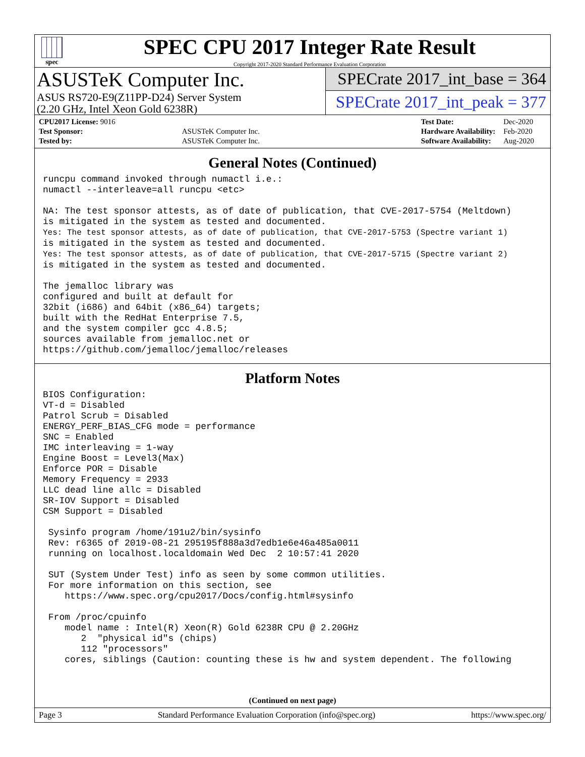spec
SPEC CPU 2017 Integer Rate Result
Copyright 2017-2020 Standard Performance Evaluation Corporation
ASUSTeK Computer Inc.
ASUS RS720-E9(Z11PP-D24) Server System
(2.20 GHz, Intel Xeon Gold 6238R)
SPECrate 2017_int_base = 364
SPECrate 2017_int_peak = 377
| CPU2017 License: 9016 | |
| Test Sponsor: | ASUSTeK Computer Inc. |
| Tested by: | ASUSTeK Computer Inc. |
| Test Date: | Dec-2020 |
| Hardware Availability: | Feb-2020 |
| Software Availability: | Aug-2020 |
General Notes (Continued)
runcpu command invoked through numactl i.e.:
numactl --interleave=all runcpu <etc>

NA: The test sponsor attests, as of date of publication, that CVE-2017-5754 (Meltdown)
is mitigated in the system as tested and documented.
Yes: The test sponsor attests, as of date of publication, that CVE-2017-5753 (Spectre variant 1)
is mitigated in the system as tested and documented.
Yes: The test sponsor attests, as of date of publication, that CVE-2017-5715 (Spectre variant 2)
is mitigated in the system as tested and documented.

The jemalloc library was
configured and built at default for
32bit (i686) and 64bit (x86_64) targets;
built with the RedHat Enterprise 7.5,
and the system compiler gcc 4.8.5;
sources available from jemalloc.net or
https://github.com/jemalloc/jemalloc/releases
Platform Notes
BIOS Configuration:
VT-d = Disabled
Patrol Scrub = Disabled
ENERGY_PERF_BIAS_CFG mode = performance
SNC = Enabled
IMC interleaving = 1-way
Engine Boost = Level3(Max)
Enforce POR = Disable
Memory Frequency = 2933
LLC dead line allc = Disabled
SR-IOV Support = Disabled
CSM Support = Disabled

 Sysinfo program /home/191u2/bin/sysinfo
 Rev: r6365 of 2019-08-21 295195f888a3d7edb1e6e46a485a0011
 running on localhost.localdomain Wed Dec  2 10:57:41 2020

 SUT (System Under Test) info as seen by some common utilities.
 For more information on this section, see
    https://www.spec.org/cpu2017/Docs/config.html#sysinfo

 From /proc/cpuinfo
    model name : Intel(R) Xeon(R) Gold 6238R CPU @ 2.20GHz
       2  "physical id"s (chips)
       112 "processors"
    cores, siblings (Caution: counting these is hw and system dependent. The following
(Continued on next page)
Page 3 Standard Performance Evaluation Corporation (info@spec.org) https://www.spec.org/